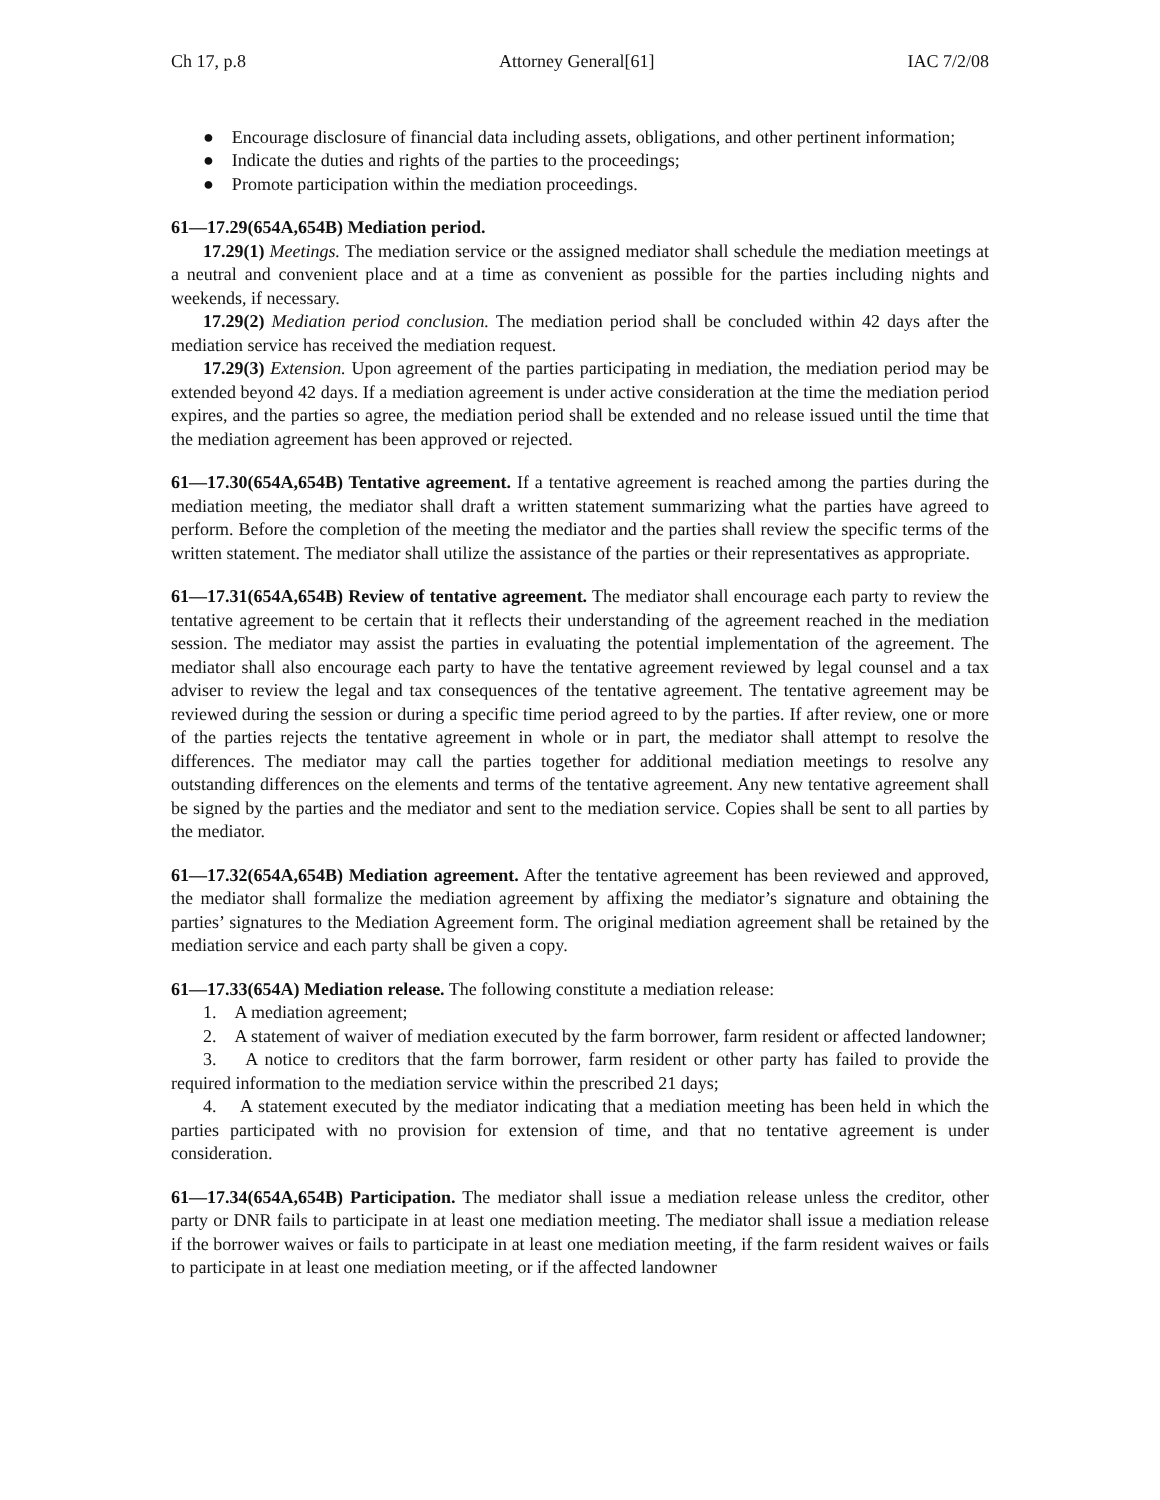Ch 17, p.8 Attorney General[61] IAC 7/2/08
● Encourage disclosure of financial data including assets, obligations, and other pertinent information;
● Indicate the duties and rights of the parties to the proceedings;
● Promote participation within the mediation proceedings.
61—17.29(654A,654B) Mediation period.
17.29(1) Meetings. The mediation service or the assigned mediator shall schedule the mediation meetings at a neutral and convenient place and at a time as convenient as possible for the parties including nights and weekends, if necessary.
17.29(2) Mediation period conclusion. The mediation period shall be concluded within 42 days after the mediation service has received the mediation request.
17.29(3) Extension. Upon agreement of the parties participating in mediation, the mediation period may be extended beyond 42 days. If a mediation agreement is under active consideration at the time the mediation period expires, and the parties so agree, the mediation period shall be extended and no release issued until the time that the mediation agreement has been approved or rejected.
61—17.30(654A,654B) Tentative agreement. If a tentative agreement is reached among the parties during the mediation meeting, the mediator shall draft a written statement summarizing what the parties have agreed to perform. Before the completion of the meeting the mediator and the parties shall review the specific terms of the written statement. The mediator shall utilize the assistance of the parties or their representatives as appropriate.
61—17.31(654A,654B) Review of tentative agreement. The mediator shall encourage each party to review the tentative agreement to be certain that it reflects their understanding of the agreement reached in the mediation session. The mediator may assist the parties in evaluating the potential implementation of the agreement. The mediator shall also encourage each party to have the tentative agreement reviewed by legal counsel and a tax adviser to review the legal and tax consequences of the tentative agreement. The tentative agreement may be reviewed during the session or during a specific time period agreed to by the parties. If after review, one or more of the parties rejects the tentative agreement in whole or in part, the mediator shall attempt to resolve the differences. The mediator may call the parties together for additional mediation meetings to resolve any outstanding differences on the elements and terms of the tentative agreement. Any new tentative agreement shall be signed by the parties and the mediator and sent to the mediation service. Copies shall be sent to all parties by the mediator.
61—17.32(654A,654B) Mediation agreement. After the tentative agreement has been reviewed and approved, the mediator shall formalize the mediation agreement by affixing the mediator’s signature and obtaining the parties’ signatures to the Mediation Agreement form. The original mediation agreement shall be retained by the mediation service and each party shall be given a copy.
61—17.33(654A) Mediation release. The following constitute a mediation release:
1. A mediation agreement;
2. A statement of waiver of mediation executed by the farm borrower, farm resident or affected landowner;
3. A notice to creditors that the farm borrower, farm resident or other party has failed to provide the required information to the mediation service within the prescribed 21 days;
4. A statement executed by the mediator indicating that a mediation meeting has been held in which the parties participated with no provision for extension of time, and that no tentative agreement is under consideration.
61—17.34(654A,654B) Participation. The mediator shall issue a mediation release unless the creditor, other party or DNR fails to participate in at least one mediation meeting. The mediator shall issue a mediation release if the borrower waives or fails to participate in at least one mediation meeting, if the farm resident waives or fails to participate in at least one mediation meeting, or if the affected landowner